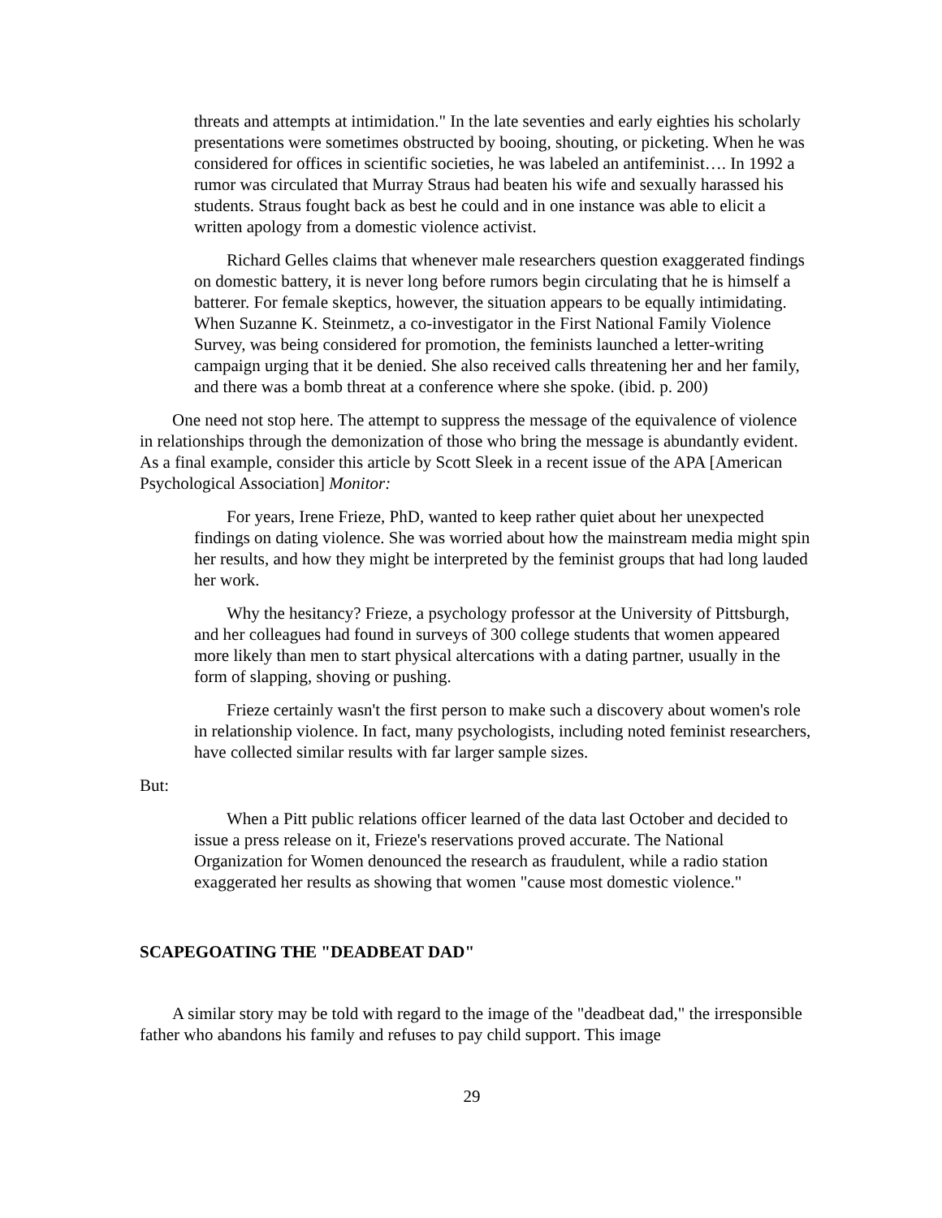threats and attempts at intimidation." In the late seventies and early eighties his scholarly presentations were sometimes obstructed by booing, shouting, or picketing. When he was considered for offices in scientific societies, he was labeled an antifeminist…. In 1992 a rumor was circulated that Murray Straus had beaten his wife and sexually harassed his students. Straus fought back as best he could and in one instance was able to elicit a written apology from a domestic violence activist.
Richard Gelles claims that whenever male researchers question exaggerated findings on domestic battery, it is never long before rumors begin circulating that he is himself a batterer. For female skeptics, however, the situation appears to be equally intimidating. When Suzanne K. Steinmetz, a co-investigator in the First National Family Violence Survey, was being considered for promotion, the feminists launched a letter-writing campaign urging that it be denied. She also received calls threatening her and her family, and there was a bomb threat at a conference where she spoke. (ibid. p. 200)
One need not stop here. The attempt to suppress the message of the equivalence of violence in relationships through the demonization of those who bring the message is abundantly evident. As a final example, consider this article by Scott Sleek in a recent issue of the APA [American Psychological Association] Monitor:
For years, Irene Frieze, PhD, wanted to keep rather quiet about her unexpected findings on dating violence. She was worried about how the mainstream media might spin her results, and how they might be interpreted by the feminist groups that had long lauded her work.
Why the hesitancy? Frieze, a psychology professor at the University of Pittsburgh, and her colleagues had found in surveys of 300 college students that women appeared more likely than men to start physical altercations with a dating partner, usually in the form of slapping, shoving or pushing.
Frieze certainly wasn't the first person to make such a discovery about women's role in relationship violence. In fact, many psychologists, including noted feminist researchers, have collected similar results with far larger sample sizes.
But:
When a Pitt public relations officer learned of the data last October and decided to issue a press release on it, Frieze's reservations proved accurate. The National Organization for Women denounced the research as fraudulent, while a radio station exaggerated her results as showing that women "cause most domestic violence."
SCAPEGOATING THE "DEADBEAT DAD"
A similar story may be told with regard to the image of the "deadbeat dad," the irresponsible father who abandons his family and refuses to pay child support. This image
29